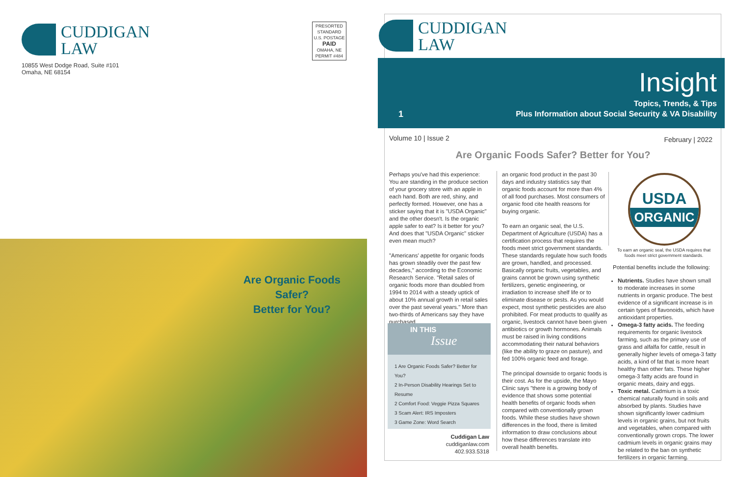CUDDIGAN
LAW
10855 West Dodge Road, Suite #101
Omaha, NE 68154
PRESORTED
STANDARD
U.S. POSTAGE
PAID
OMAHA, NE
PERMIT #484
Are Organic Foods Safer?
Better for You?
CUDDIGAN
LAW
Insight
Topics, Trends, & Tips
Plus Information about Social Security & VA Disability
1
Volume 10 | Issue 2 February | 2022
Are Organic Foods Safer? Better for You?
Perhaps you've had this experience: You are standing in the produce section of your grocery store with an apple in each hand. Both are red, shiny, and perfectly formed. However, one has a sticker saying that it is "USDA Organic" and the other doesn't. Is the organic apple safer to eat? Is it better for you? And does that "USDA Organic" sticker even mean much?
"Americans' appetite for organic foods has grown steadily over the past few decades," according to the Economic Research Service. "Retail sales of organic foods more than doubled from 1994 to 2014 with a steady uptick of about 10% annual growth in retail sales over the past several years." More than two-thirds of Americans say they have purchased
IN THIS
Issue
1 Are Organic Foods Safer? Better for You?
2 In-Person Disability Hearings Set to Resume
2 Comfort Food: Veggie Pizza Squares
3 Scam Alert: IRS Imposters
3 Game Zone: Word Search
Cuddigan Law
cuddiganlaw.com
402.933.5318
an organic food product in the past 30 days and industry statistics say that organic foods account for more than 4% of all food purchases. Most consumers of organic food cite health reasons for buying organic.
To earn an organic seal, the U.S. Department of Agriculture (USDA) has a certification process that requires the foods meet strict government standards. These standards regulate how such foods are grown, handled, and processed. Basically organic fruits, vegetables, and grains cannot be grown using synthetic fertilizers, genetic engineering, or irradiation to increase shelf life or to eliminate disease or pests. As you would expect, most synthetic pesticides are also prohibited. For meat products to qualify as organic, livestock cannot have been given antibiotics or growth hormones. Animals must be raised in living conditions accommodating their natural behaviors (like the ability to graze on pasture), and fed 100% organic feed and forage.
The principal downside to organic foods is their cost. As for the upside, the Mayo Clinic says "there is a growing body of evidence that shows some potential health benefits of organic foods when compared with conventionally grown foods. While these studies have shown differences in the food, there is limited information to draw conclusions about how these differences translate into overall health benefits.
USDA
ORGANIC
To earn an organic seal, the USDA requires that foods meet strict government standards.
Potential benefits include the following:
Nutrients. Studies have shown small to moderate increases in some nutrients in organic produce. The best evidence of a significant increase is in certain types of flavonoids, which have antioxidant properties.
Omega-3 fatty acids. The feeding requirements for organic livestock farming, such as the primary use of grass and alfalfa for cattle, result in generally higher levels of omega-3 fatty acids, a kind of fat that is more heart healthy than other fats. These higher omega-3 fatty acids are found in organic meats, dairy and eggs.
Toxic metal. Cadmium is a toxic chemical naturally found in soils and absorbed by plants. Studies have shown significantly lower cadmium levels in organic grains, but not fruits and vegetables, when compared with conventionally grown crops. The lower cadmium levels in organic grains may be related to the ban on synthetic fertilizers in organic farming.